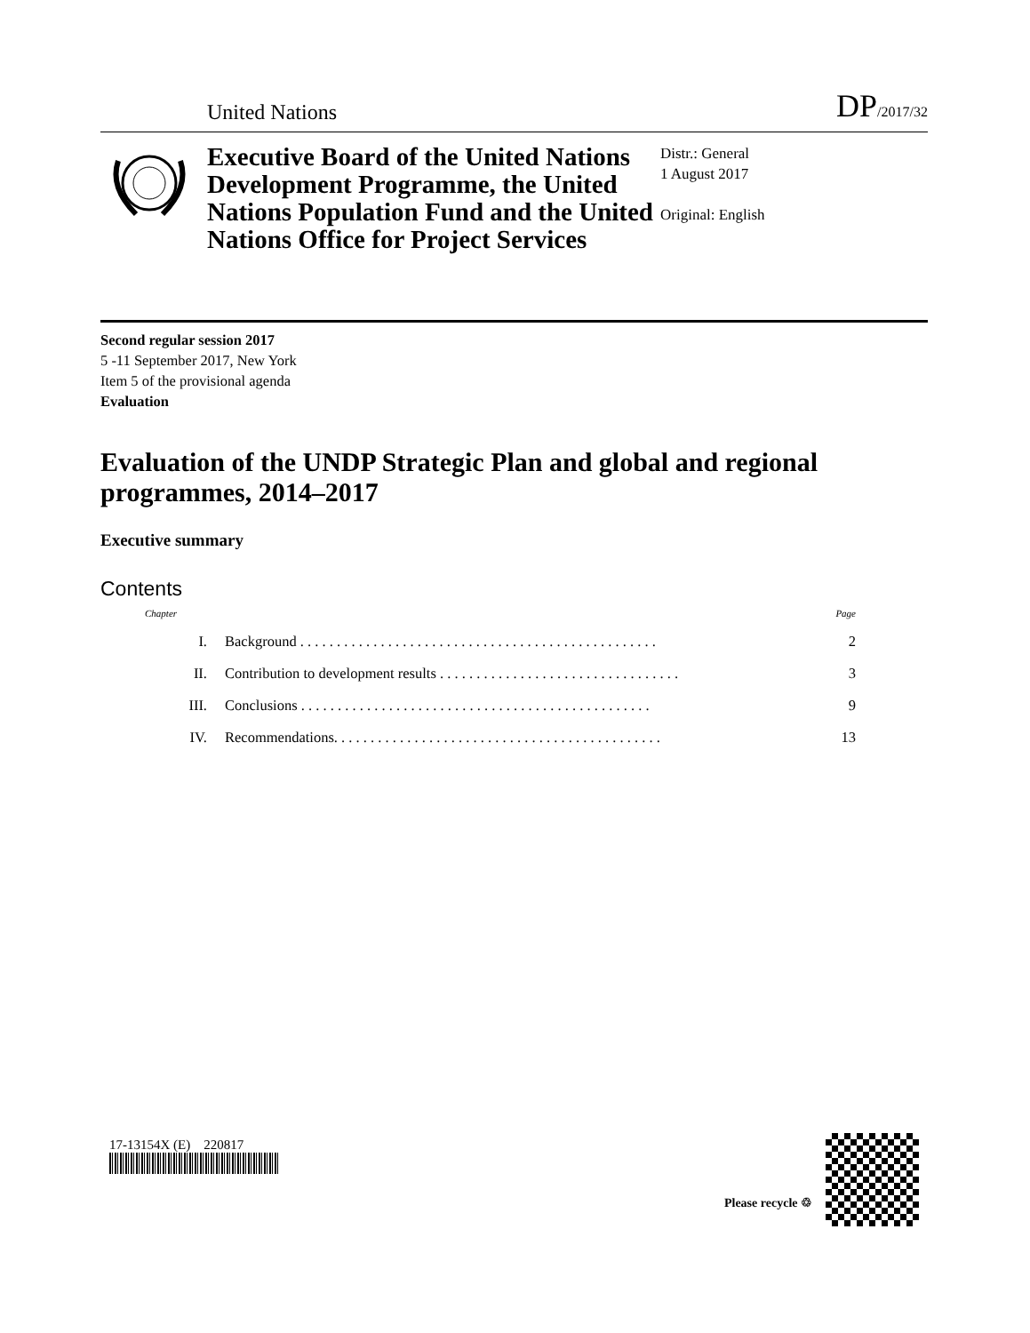United Nations DP/2017/32
Executive Board of the United Nations Development Programme, the United Nations Population Fund and the United Nations Office for Project Services
Distr.: General
1 August 2017
Original: English
Second regular session 2017
5 -11 September 2017, New York
Item 5 of the provisional agenda
Evaluation
Evaluation of the UNDP Strategic Plan and global and regional programmes, 2014–2017
Executive summary
Contents
| Chapter | | Page |
| --- | --- | --- |
| I. | Background . . . . . . . . . . . . . . . . . . . . . . . . . . . . . . . . . . . . . . . . . . . . . . . . . | 2 |
| II. | Contribution to development results . . . . . . . . . . . . . . . . . . . . . . . . . . . . . . . . . | 3 |
| III. | Conclusions . . . . . . . . . . . . . . . . . . . . . . . . . . . . . . . . . . . . . . . . . . . . . . . . | 9 |
| IV. | Recommendations. . . . . . . . . . . . . . . . . . . . . . . . . . . . . . . . . . . . . . . . . . . . . | 13 |
17-13154X (E) 220817
Please recycle ♲